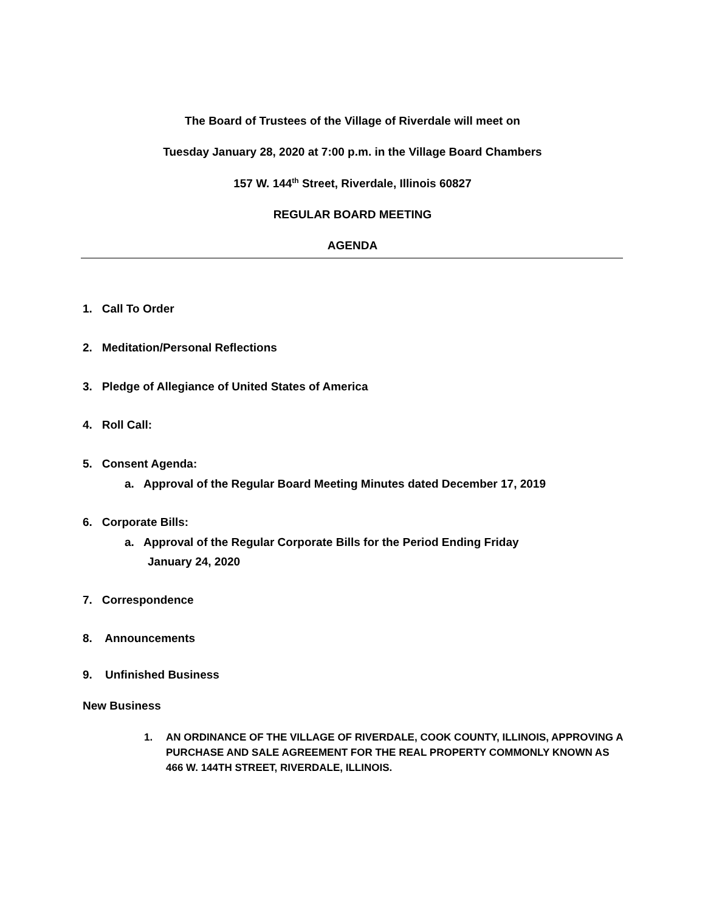The Board of Trustees of the Village of Riverdale will meet on
Tuesday January 28, 2020 at 7:00 p.m. in the Village Board Chambers
157 W. 144<sup>th</sup> Street, Riverdale, Illinois 60827
REGULAR BOARD MEETING
AGENDA
1. Call To Order
2. Meditation/Personal Reflections
3. Pledge of Allegiance of United States of America
4. Roll Call:
5. Consent Agenda:
a. Approval of the Regular Board Meeting Minutes dated December 17, 2019
6. Corporate Bills:
a. Approval of the Regular Corporate Bills for the Period Ending Friday
January 24, 2020
7. Correspondence
8. Announcements
9. Unfinished Business
New Business
1. AN ORDINANCE OF THE VILLAGE OF RIVERDALE, COOK COUNTY, ILLINOIS, APPROVING A PURCHASE AND SALE AGREEMENT FOR THE REAL PROPERTY COMMONLY KNOWN AS 466 W. 144TH STREET, RIVERDALE, ILLINOIS.